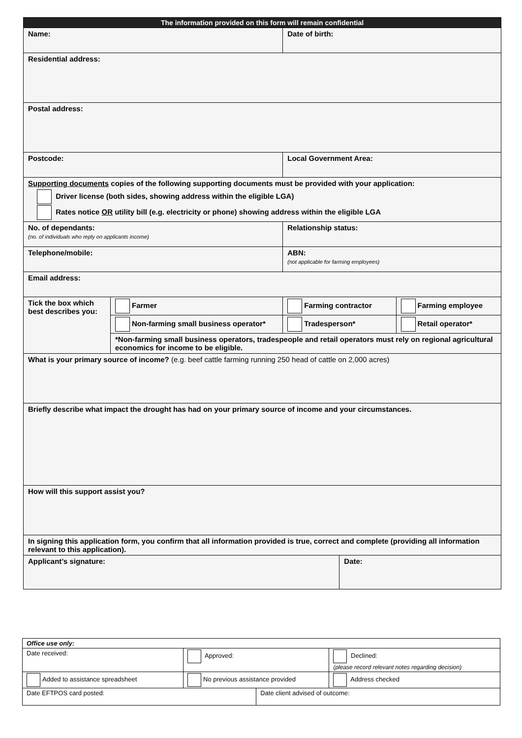| The information provided on this form will remain confidential | | | | |
| Name: | | Date of birth: | | |
| Residential address: | | | | |
| Postal address: | | | | |
| Postcode: | | Local Government Area: | | |
| Supporting documents copies of the following supporting documents must be provided with your application: Driver license (both sides, showing address within the eligible LGA) Rates notice OR utility bill (e.g. electricity or phone) showing address within the eligible LGA | | | | |
| No. of dependants: (no. of individuals who reply on applicants income) | | Relationship status: | | |
| Telephone/mobile: | | ABN: (not applicable for farming employees) | | |
| Email address: | | | | |
| Tick the box which best describes you: | Farmer | Farming contractor | | Farming employee |
| | Non-farming small business operator* | Tradesperson* | | Retail operator* |
| | *Non-farming small business operators, tradespeople and retail operators must rely on regional agricultural economics for income to be eligible. | | | |
| What is your primary source of income? (e.g. beef cattle farming running 250 head of cattle on 2,000 acres) | | | | |
| Briefly describe what impact the drought has had on your primary source of income and your circumstances. | | | | |
| How will this support assist you? | | | | |
| In signing this application form, you confirm that all information provided is true, correct and complete (providing all information relevant to this application). | | | | |
| Applicant’s signature: | | | Date: | |
| Office use only: | | | |
| Date received: | Approved: | | Declined: (please record relevant notes regarding decision) |
| Added to assistance spreadsheet | No previous assistance provided | | Address checked |
| Date EFTPOS card posted: | | Date client advised of outcome: | |